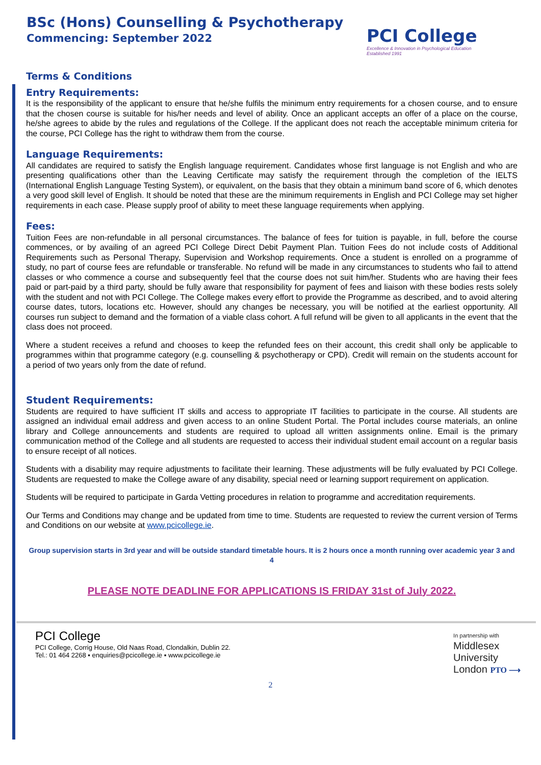BSc (Hons) Counselling & Psychotherapy
Commencing: September 2022
PCI College
Excellence & Innovation in Psychological Education
Established 1991
Terms & Conditions
Entry Requirements:
It is the responsibility of the applicant to ensure that he/she fulfils the minimum entry requirements for a chosen course, and to ensure that the chosen course is suitable for his/her needs and level of ability. Once an applicant accepts an offer of a place on the course, he/she agrees to abide by the rules and regulations of the College. If the applicant does not reach the acceptable minimum criteria for the course, PCI College has the right to withdraw them from the course.
Language Requirements:
All candidates are required to satisfy the English language requirement. Candidates whose first language is not English and who are presenting qualifications other than the Leaving Certificate may satisfy the requirement through the completion of the IELTS (International English Language Testing System), or equivalent, on the basis that they obtain a minimum band score of 6, which denotes a very good skill level of English. It should be noted that these are the minimum requirements in English and PCI College may set higher requirements in each case. Please supply proof of ability to meet these language requirements when applying.
Fees:
Tuition Fees are non-refundable in all personal circumstances. The balance of fees for tuition is payable, in full, before the course commences, or by availing of an agreed PCI College Direct Debit Payment Plan. Tuition Fees do not include costs of Additional Requirements such as Personal Therapy, Supervision and Workshop requirements. Once a student is enrolled on a programme of study, no part of course fees are refundable or transferable. No refund will be made in any circumstances to students who fail to attend classes or who commence a course and subsequently feel that the course does not suit him/her. Students who are having their fees paid or part-paid by a third party, should be fully aware that responsibility for payment of fees and liaison with these bodies rests solely with the student and not with PCI College. The College makes every effort to provide the Programme as described, and to avoid altering course dates, tutors, locations etc. However, should any changes be necessary, you will be notified at the earliest opportunity. All courses run subject to demand and the formation of a viable class cohort. A full refund will be given to all applicants in the event that the class does not proceed.
Where a student receives a refund and chooses to keep the refunded fees on their account, this credit shall only be applicable to programmes within that programme category (e.g. counselling & psychotherapy or CPD). Credit will remain on the students account for a period of two years only from the date of refund.
Student Requirements:
Students are required to have sufficient IT skills and access to appropriate IT facilities to participate in the course. All students are assigned an individual email address and given access to an online Student Portal. The Portal includes course materials, an online library and College announcements and students are required to upload all written assignments online. Email is the primary communication method of the College and all students are requested to access their individual student email account on a regular basis to ensure receipt of all notices.
Students with a disability may require adjustments to facilitate their learning. These adjustments will be fully evaluated by PCI College. Students are requested to make the College aware of any disability, special need or learning support requirement on application.
Students will be required to participate in Garda Vetting procedures in relation to programme and accreditation requirements.
Our Terms and Conditions may change and be updated from time to time. Students are requested to review the current version of Terms and Conditions on our website at www.pcicollege.ie.
Group supervision starts in 3rd year and will be outside standard timetable hours. It is 2 hours once a month running over academic year 3 and 4
PLEASE NOTE DEADLINE FOR APPLICATIONS IS FRIDAY 31st of July 2022.
PCI College
PCI College, Corrig House, Old Naas Road, Clondalkin, Dublin 22.
Tel.: 01 464 2268 ▪ enquiries@pcicollege.ie ▪ www.pcicollege.ie
In partnership with
Middlesex
University
London PTO ⟶
2